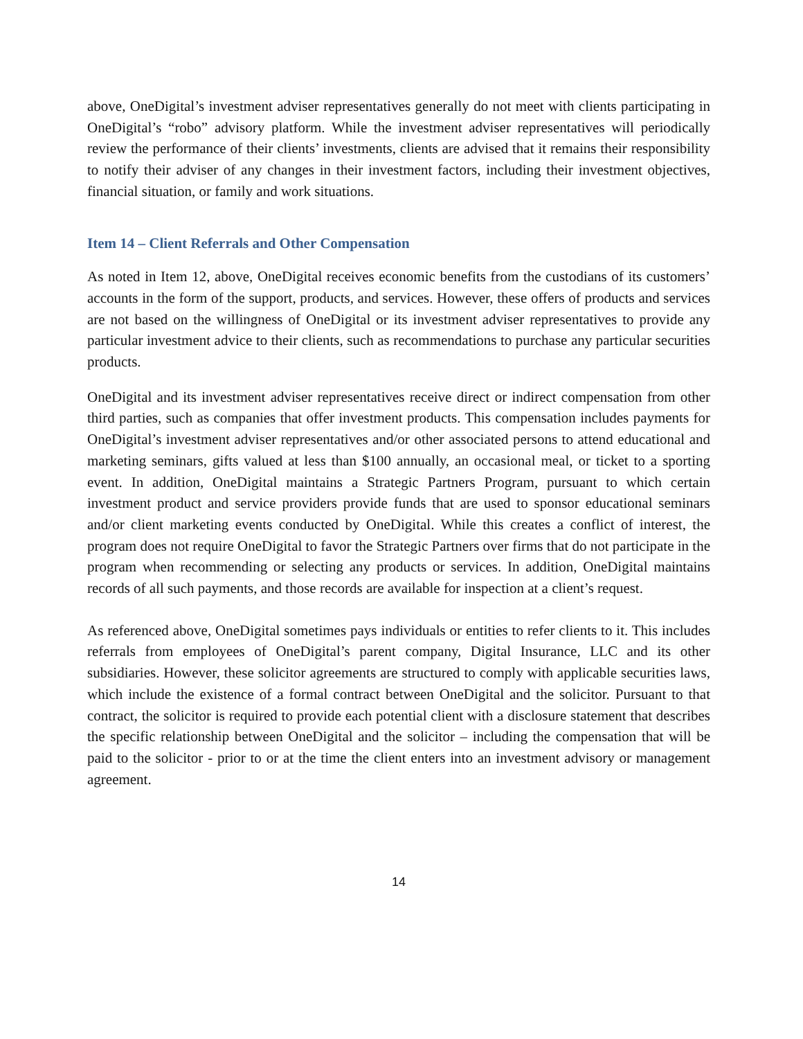above, OneDigital’s investment adviser representatives generally do not meet with clients participating in OneDigital’s “robo” advisory platform. While the investment adviser representatives will periodically review the performance of their clients’ investments, clients are advised that it remains their responsibility to notify their adviser of any changes in their investment factors, including their investment objectives, financial situation, or family and work situations.
Item 14 – Client Referrals and Other Compensation
As noted in Item 12, above, OneDigital receives economic benefits from the custodians of its customers’ accounts in the form of the support, products, and services. However, these offers of products and services are not based on the willingness of OneDigital or its investment adviser representatives to provide any particular investment advice to their clients, such as recommendations to purchase any particular securities products.
OneDigital and its investment adviser representatives receive direct or indirect compensation from other third parties, such as companies that offer investment products. This compensation includes payments for OneDigital’s investment adviser representatives and/or other associated persons to attend educational and marketing seminars, gifts valued at less than $100 annually, an occasional meal, or ticket to a sporting event. In addition, OneDigital maintains a Strategic Partners Program, pursuant to which certain investment product and service providers provide funds that are used to sponsor educational seminars and/or client marketing events conducted by OneDigital. While this creates a conflict of interest, the program does not require OneDigital to favor the Strategic Partners over firms that do not participate in the program when recommending or selecting any products or services. In addition, OneDigital maintains records of all such payments, and those records are available for inspection at a client’s request.
As referenced above, OneDigital sometimes pays individuals or entities to refer clients to it. This includes referrals from employees of OneDigital’s parent company, Digital Insurance, LLC and its other subsidiaries. However, these solicitor agreements are structured to comply with applicable securities laws, which include the existence of a formal contract between OneDigital and the solicitor. Pursuant to that contract, the solicitor is required to provide each potential client with a disclosure statement that describes the specific relationship between OneDigital and the solicitor – including the compensation that will be paid to the solicitor - prior to or at the time the client enters into an investment advisory or management agreement.
14